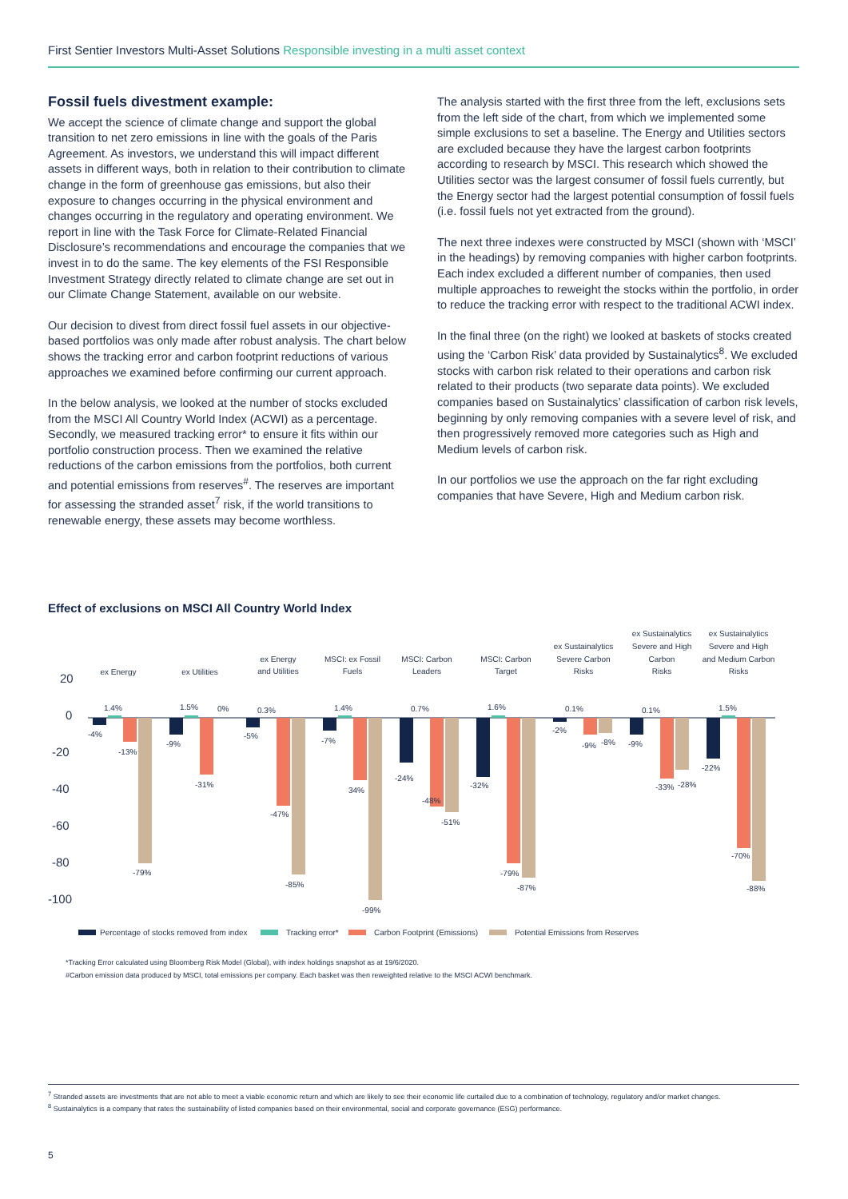First Sentier Investors Multi-Asset Solutions Responsible investing in a multi asset context
Fossil fuels divestment example:
We accept the science of climate change and support the global transition to net zero emissions in line with the goals of the Paris Agreement. As investors, we understand this will impact different assets in different ways, both in relation to their contribution to climate change in the form of greenhouse gas emissions, but also their exposure to changes occurring in the physical environment and changes occurring in the regulatory and operating environment. We report in line with the Task Force for Climate-Related Financial Disclosure’s recommendations and encourage the companies that we invest in to do the same. The key elements of the FSI Responsible Investment Strategy directly related to climate change are set out in our Climate Change Statement, available on our website.
Our decision to divest from direct fossil fuel assets in our objective-based portfolios was only made after robust analysis. The chart below shows the tracking error and carbon footprint reductions of various approaches we examined before confirming our current approach.
In the below analysis, we looked at the number of stocks excluded from the MSCI All Country World Index (ACWI) as a percentage. Secondly, we measured tracking error* to ensure it fits within our portfolio construction process. Then we examined the relative reductions of the carbon emissions from the portfolios, both current and potential emissions from reserves<sup>#</sup>. The reserves are important for assessing the stranded asset<sup>7</sup> risk, if the world transitions to renewable energy, these assets may become worthless.
The analysis started with the first three from the left, exclusions sets from the left side of the chart, from which we implemented some simple exclusions to set a baseline. The Energy and Utilities sectors are excluded because they have the largest carbon footprints according to research by MSCI. This research which showed the Utilities sector was the largest consumer of fossil fuels currently, but the Energy sector had the largest potential consumption of fossil fuels (i.e. fossil fuels not yet extracted from the ground).
The next three indexes were constructed by MSCI (shown with ‘MSCI’ in the headings) by removing companies with higher carbon footprints. Each index excluded a different number of companies, then used multiple approaches to reweight the stocks within the portfolio, in order to reduce the tracking error with respect to the traditional ACWI index.
In the final three (on the right) we looked at baskets of stocks created using the ‘Carbon Risk’ data provided by Sustainalytics<sup>8</sup>. We excluded stocks with carbon risk related to their operations and carbon risk related to their products (two separate data points). We excluded companies based on Sustainalytics’ classification of carbon risk levels, beginning by only removing companies with a severe level of risk, and then progressively removed more categories such as High and Medium levels of carbon risk.
In our portfolios we use the approach on the far right excluding companies that have Severe, High and Medium carbon risk.
Effect of exclusions on MSCI All Country World Index
20
0
-20
-40
-60
-80
-100
ex Energy
ex Utilities
ex Energy
and Utilities
MSCI: ex Fossil
Fuels
MSCI: Carbon
Leaders
MSCI: Carbon
Target
ex Sustainalytics
Severe Carbon
Risks
ex Sustainalytics
Severe and High
Carbon
Risks
ex Sustainalytics
Severe and High
and Medium Carbon
Risks
1.4%
-4%
-13%
-79%
1.5%
0%
-9%
-31%
0.3%
-5%
-47%
-85%
1.4%
-7%
34%
-99%
0.7%
-24%
-48%
-51%
1.6%
-32%
-79%
-87%
0.1%
-2%
-9%
-8%
0.1%
-9%
-33%
-28%
1.5%
-22%
-70%
-88%
Percentage of stocks removed from index
Tracking error*
Carbon Footprint (Emissions)
Potential Emissions from Reserves
*Tracking Error calculated using Bloomberg Risk Model (Global), with index holdings snapshot as at 19/6/2020.
#Carbon emission data produced by MSCI, total emissions per company. Each basket was then reweighted relative to the MSCI ACWI benchmark.
<sup>7</sup> Stranded assets are investments that are not able to meet a viable economic return and which are likely to see their economic life curtailed due to a combination of technology, regulatory and/or market changes.
<sup>8</sup> Sustainalytics is a company that rates the sustainability of listed companies based on their environmental, social and corporate governance (ESG) performance.
5